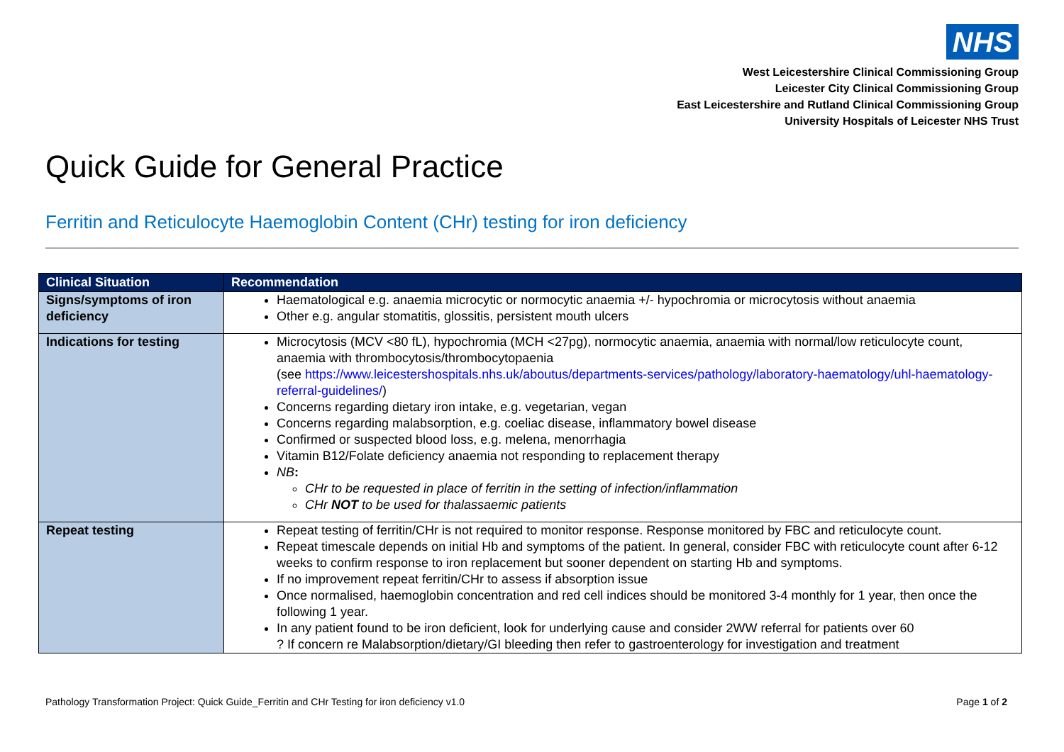NHS
West Leicestershire Clinical Commissioning Group
Leicester City Clinical Commissioning Group
East Leicestershire and Rutland Clinical Commissioning Group
University Hospitals of Leicester NHS Trust
Quick Guide for General Practice
Ferritin and Reticulocyte Haemoglobin Content (CHr) testing for iron deficiency
| Clinical Situation | Recommendation |
| --- | --- |
| Signs/symptoms of iron deficiency | Haematological e.g. anaemia microcytic or normocytic anaemia +/- hypochromia or microcytosis without anaemia Other e.g. angular stomatitis, glossitis, persistent mouth ulcers |
| Indications for testing | Microcytosis (MCV <80 fL), hypochromia (MCH <27pg), normocytic anaemia, anaemia with normal/low reticulocyte count, anaemia with thrombocytosis/thrombocytopaenia (see https://www.leicestershospitals.nhs.uk/aboutus/departments-services/pathology/laboratory-haematology/uhl-haematology-referral-guidelines/ ) Concerns regarding dietary iron intake, e.g. vegetarian, vegan Concerns regarding malabsorption, e.g. coeliac disease, inflammatory bowel disease Confirmed or suspected blood loss, e.g. melena, menorrhagia Vitamin B12/Folate deficiency anaemia not responding to replacement therapy NB : CHr to be requested in place of ferritin in the setting of infection/inflammation CHr NOT to be used for thalassaemic patients |
| Repeat testing | Repeat testing of ferritin/CHr is not required to monitor response. Response monitored by FBC and reticulocyte count. Repeat timescale depends on initial Hb and symptoms of the patient. In general, consider FBC with reticulocyte count after 6-12 weeks to confirm response to iron replacement but sooner dependent on starting Hb and symptoms. If no improvement repeat ferritin/CHr to assess if absorption issue Once normalised, haemoglobin concentration and red cell indices should be monitored 3-4 monthly for 1 year, then once the following 1 year. In any patient found to be iron deficient, look for underlying cause and consider 2WW referral for patients over 60 ? If concern re Malabsorption/dietary/GI bleeding then refer to gastroenterology for investigation and treatment |
Pathology Transformation Project: Quick Guide_Ferritin and CHr Testing for iron deficiency v1.0 Page 1 of 2